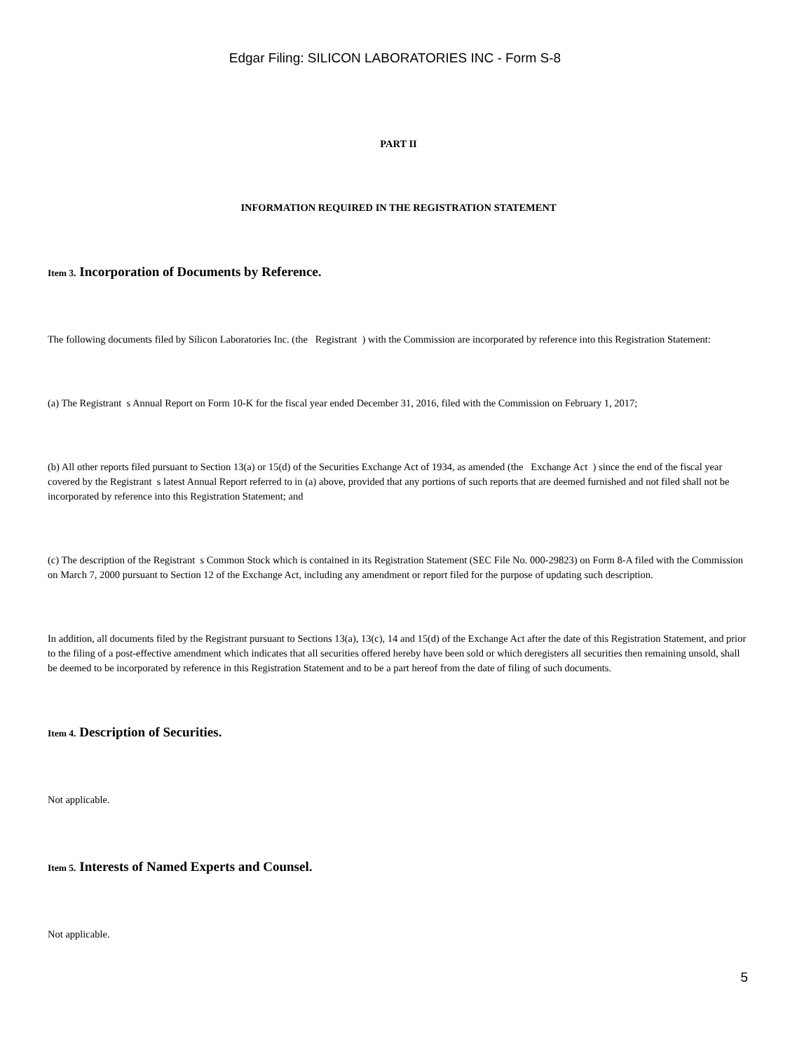Edgar Filing: SILICON LABORATORIES INC - Form S-8
PART II
INFORMATION REQUIRED IN THE REGISTRATION STATEMENT
Item 3. Incorporation of Documents by Reference.
The following documents filed by Silicon Laboratories Inc. (the Registrant ) with the Commission are incorporated by reference into this Registration Statement:
(a) The Registrant s Annual Report on Form 10-K for the fiscal year ended December 31, 2016, filed with the Commission on February 1, 2017;
(b) All other reports filed pursuant to Section 13(a) or 15(d) of the Securities Exchange Act of 1934, as amended (the Exchange Act ) since the end of the fiscal year covered by the Registrant s latest Annual Report referred to in (a) above, provided that any portions of such reports that are deemed furnished and not filed shall not be incorporated by reference into this Registration Statement; and
(c) The description of the Registrant s Common Stock which is contained in its Registration Statement (SEC File No. 000-29823) on Form 8-A filed with the Commission on March 7, 2000 pursuant to Section 12 of the Exchange Act, including any amendment or report filed for the purpose of updating such description.
In addition, all documents filed by the Registrant pursuant to Sections 13(a), 13(c), 14 and 15(d) of the Exchange Act after the date of this Registration Statement, and prior to the filing of a post-effective amendment which indicates that all securities offered hereby have been sold or which deregisters all securities then remaining unsold, shall be deemed to be incorporated by reference in this Registration Statement and to be a part hereof from the date of filing of such documents.
Item 4. Description of Securities.
Not applicable.
Item 5. Interests of Named Experts and Counsel.
Not applicable.
5